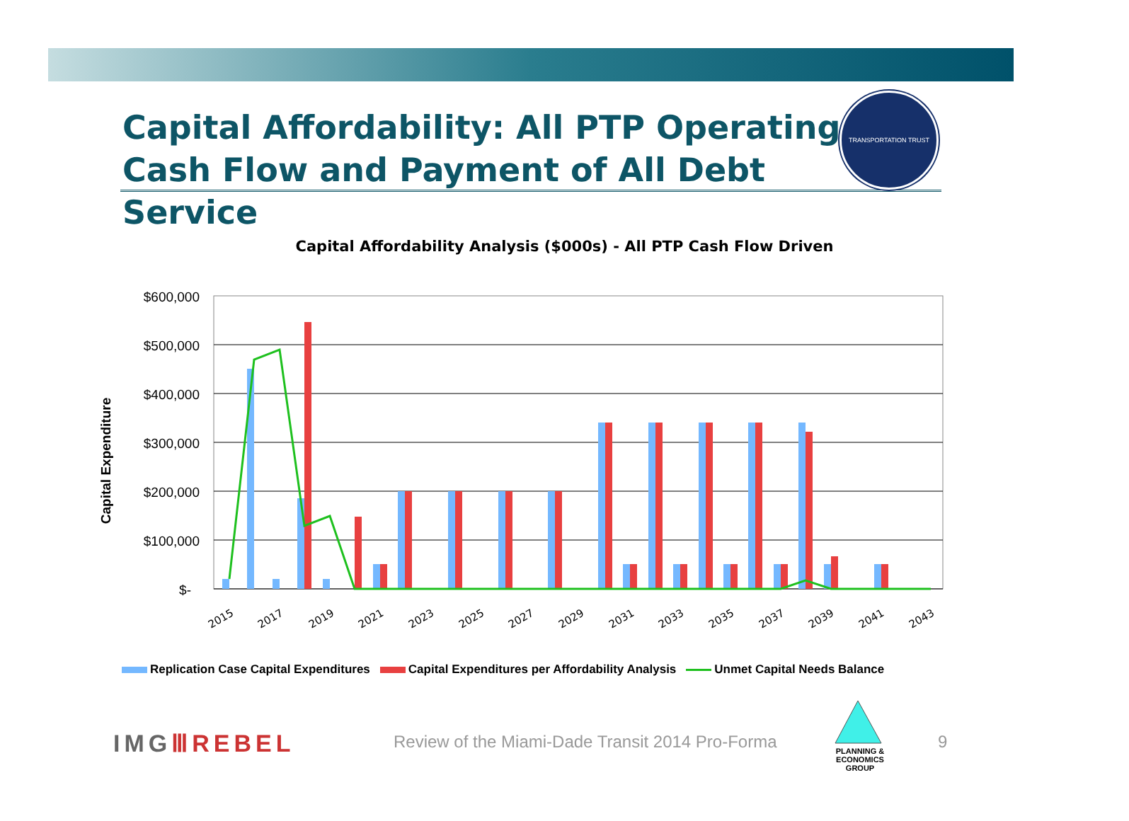Capital Affordability: All PTP Operating Cash Flow and Payment of All Debt Service
TRANSPORTATION TRUST
Capital Affordability Analysis ($000s) - All PTP Cash Flow Driven
Capital Expenditure
$600,000
$500,000
$400,000
$300,000
$200,000
$100,000
$-
2015
2017
2019
2021
2023
2025
2027
2029
2031
2033
2035
2037
2039
2041
2043
Replication Case Capital Expenditures Capital Expenditures per Affordability Analysis Unmet Capital Needs Balance
IMGⅢREBEL
Review of the Miami-Dade Transit 2014 Pro-Forma
PLANNING & ECONOMICS
GROUP
9